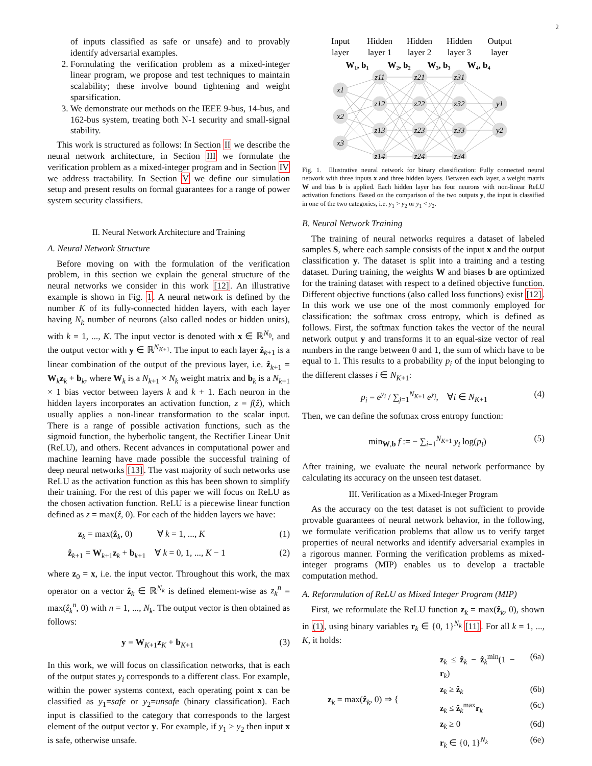2
of inputs classified as safe or unsafe) and to provably identify adversarial examples.
2. Formulating the verification problem as a mixed-integer linear program, we propose and test techniques to maintain scalability; these involve bound tightening and weight sparsification.
3. We demonstrate our methods on the IEEE 9-bus, 14-bus, and 162-bus system, treating both N-1 security and small-signal stability.
This work is structured as follows: In Section II we describe the neural network architecture, in Section III we formulate the verification problem as a mixed-integer program and in Section IV we address tractability. In Section V we define our simulation setup and present results on formal guarantees for a range of power system security classifiers.
II. Neural Network Architecture and Training
A. Neural Network Structure
Before moving on with the formulation of the verification problem, in this section we explain the general structure of the neural networks we consider in this work [12]. An illustrative example is shown in Fig. 1. A neural network is defined by the number K of its fully-connected hidden layers, with each layer having N<sub>k</sub> number of neurons (also called nodes or hidden units), with k = 1, ..., K. The input vector is denoted with x ∈ ℝ<sup>N<sub>0</sub></sup>, and the output vector with y ∈ ℝ<sup>N<sub>K+1</sub></sup>. The input to each layer ẑ<sub>k+1</sub> is a linear combination of the output of the previous layer, i.e. ẑ<sub>k+1</sub> = W<sub>k</sub>z<sub>k</sub> + b<sub>k</sub>, where W<sub>k</sub> is a N<sub>k+1</sub> × N<sub>k</sub> weight matrix and b<sub>k</sub> is a N<sub>k+1</sub> × 1 bias vector between layers k and k + 1. Each neuron in the hidden layers incorporates an activation function, z = f(ẑ), which usually applies a non-linear transformation to the scalar input. There is a range of possible activation functions, such as the sigmoid function, the hyberbolic tangent, the Rectifier Linear Unit (ReLU), and others. Recent advances in computational power and machine learning have made possible the successful training of deep neural networks [13]. The vast majority of such networks use ReLU as the activation function as this has been shown to simplify their training. For the rest of this paper we will focus on ReLU as the chosen activation function. ReLU is a piecewise linear function defined as z = max(ẑ, 0). For each of the hidden layers we have:
z<sub>k</sub> = max(ẑ<sub>k</sub>, 0) ∀ k = 1, ..., K (1)
ẑ<sub>k+1</sub> = W<sub>k+1</sub>z<sub>k</sub> + b<sub>k+1</sub> ∀ k = 0, 1, ..., K − 1 (2)
where z<sub>0</sub> = x, i.e. the input vector. Throughout this work, the max operator on a vector ẑ<sub>k</sub> ∈ ℝ<sup>N<sub>k</sub></sup> is defined element-wise as z<sub>k</sub><sup>n</sup> = max(ẑ<sub>k</sub><sup>n</sup>, 0) with n = 1, ..., N<sub>k</sub>. The output vector is then obtained as follows:
y = W<sub>K+1</sub>z<sub>K</sub> + b<sub>K+1</sub> (3)
In this work, we will focus on classification networks, that is each of the output states y<sub>i</sub> corresponds to a different class. For example, within the power systems context, each operating point x can be classified as y<sub>1</sub>=safe or y<sub>2</sub>=unsafe (binary classification). Each input is classified to the category that corresponds to the largest element of the output vector y. For example, if y<sub>1</sub> > y<sub>2</sub> then input x is safe, otherwise unsafe.
Input
layer
Hidden
layer 1
Hidden
layer 2
Hidden
layer 3
Output
layer
W₁, b₁
W₂, b₂
W₃, b₃
W₄, b₄
x1
x2
x3
z11
z12
z13
z14
z21
z22
z23
z24
z31
z32
z33
z34
y1
y2
Fig. 1. Illustrative neural network for binary classification: Fully connected neural network with three inputs x and three hidden layers. Between each layer, a weight matrix W and bias b is applied. Each hidden layer has four neurons with non-linear ReLU activation functions. Based on the comparison of the two outputs y, the input is classified in one of the two categories, i.e. y<sub>1</sub> > y<sub>2</sub> or y<sub>1</sub> < y<sub>2</sub>.
B. Neural Network Training
The training of neural networks requires a dataset of labeled samples S, where each sample consists of the input x and the output classification y. The dataset is split into a training and a testing dataset. During training, the weights W and biases b are optimized for the training dataset with respect to a defined objective function. Different objective functions (also called loss functions) exist [12]. In this work we use one of the most commonly employed for classification: the softmax cross entropy, which is defined as follows. First, the softmax function takes the vector of the neural network output y and transforms it to an equal-size vector of real numbers in the range between 0 and 1, the sum of which have to be equal to 1. This results to a probability p<sub>i</sub> of the input belonging to the different classes i ∈ N<sub>K+1</sub>:
p<sub>i</sub> = e<sup>y<sub>i</sub></sup> / ∑<sub>j=1</sub><sup>N<sub>K+1</sub></sup> e<sup>y<sub>j</sub></sup>, ∀i ∈ N<sub>K+1</sub> (4)
Then, we can define the softmax cross entropy function:
min<sub>W,b</sub> f := − ∑<sub>i=1</sub><sup>N<sub>K+1</sub></sup> y<sub>i</sub> log(p<sub>i</sub>) (5)
After training, we evaluate the neural network performance by calculating its accuracy on the unseen test dataset.
III. Verification as a Mixed-Integer Program
As the accuracy on the test dataset is not sufficient to provide provable guarantees of neural network behavior, in the following, we formulate verification problems that allow us to verify target properties of neural networks and identify adversarial examples in a rigorous manner. Forming the verification problems as mixed-integer programs (MIP) enables us to develop a tractable computation method.
A. Reformulation of ReLU as Mixed Integer Program (MIP)
First, we reformulate the ReLU function z<sub>k</sub> = max(ẑ<sub>k</sub>, 0), shown in (1), using binary variables r<sub>k</sub> ∈ {0, 1}<sup>N<sub>k</sub></sup> [11]. For all k = 1, ..., K, it holds:
z<sub>k</sub> = max(ẑ<sub>k</sub>, 0) ⇒ {
z<sub>k</sub> ≤ ẑ<sub>k</sub> − ẑ<sub>k</sub><sup>min</sup>(1 − r<sub>k</sub>) (6a) z<sub>k</sub> ≥ ẑ<sub>k</sub> (6b) z<sub>k</sub> ≤ ẑ<sub>k</sub><sup>max</sup>r<sub>k</sub> (6c) z<sub>k</sub> ≥ 0 (6d) r<sub>k</sub> ∈ {0, 1}<sup>N<sub>k</sub></sup> (6e)